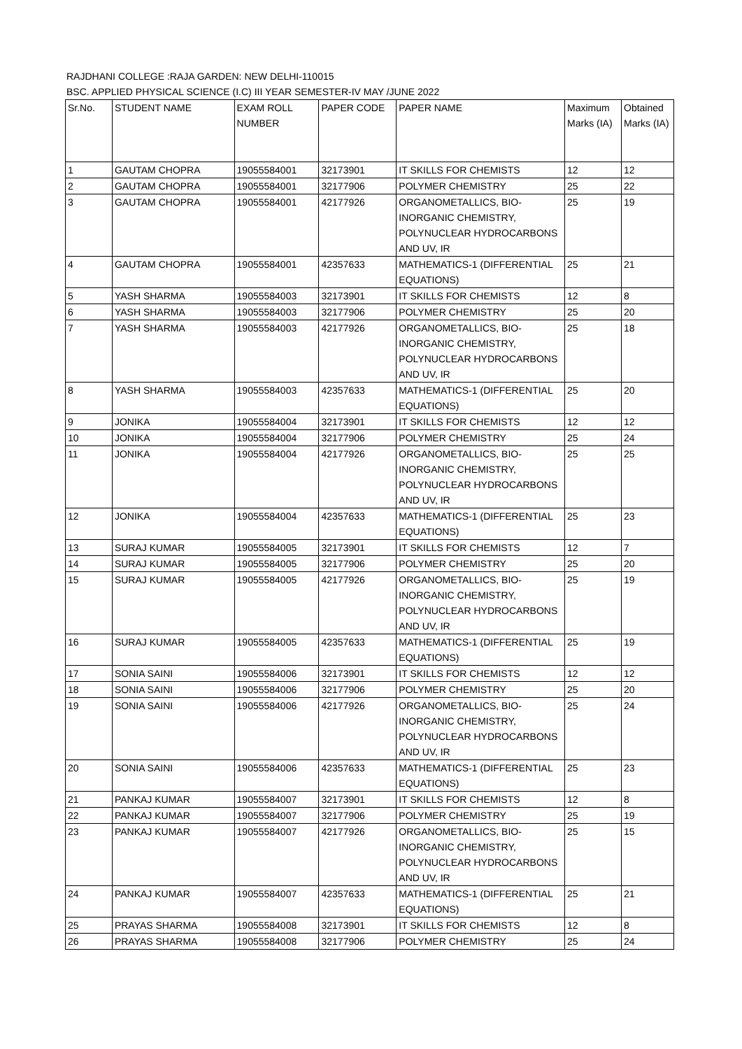RAJDHANI COLLEGE :RAJA GARDEN: NEW DELHI-110015
BSC. APPLIED PHYSICAL SCIENCE (I.C) III YEAR SEMESTER-IV MAY /JUNE 2022
| Sr.No. | STUDENT NAME | EXAM ROLL NUMBER | PAPER CODE | PAPER NAME | Maximum Marks (IA) | Obtained Marks (IA) |
| --- | --- | --- | --- | --- | --- | --- |
| 1 | GAUTAM CHOPRA | 19055584001 | 32173901 | IT SKILLS FOR CHEMISTS | 12 | 12 |
| 2 | GAUTAM CHOPRA | 19055584001 | 32177906 | POLYMER CHEMISTRY | 25 | 22 |
| 3 | GAUTAM CHOPRA | 19055584001 | 42177926 | ORGANOMETALLICS, BIO-INORGANIC CHEMISTRY, POLYNUCLEAR HYDROCARBONS AND UV, IR | 25 | 19 |
| 4 | GAUTAM CHOPRA | 19055584001 | 42357633 | MATHEMATICS-1 (DIFFERENTIAL EQUATIONS) | 25 | 21 |
| 5 | YASH SHARMA | 19055584003 | 32173901 | IT SKILLS FOR CHEMISTS | 12 | 8 |
| 6 | YASH SHARMA | 19055584003 | 32177906 | POLYMER CHEMISTRY | 25 | 20 |
| 7 | YASH SHARMA | 19055584003 | 42177926 | ORGANOMETALLICS, BIO-INORGANIC CHEMISTRY, POLYNUCLEAR HYDROCARBONS AND UV, IR | 25 | 18 |
| 8 | YASH SHARMA | 19055584003 | 42357633 | MATHEMATICS-1 (DIFFERENTIAL EQUATIONS) | 25 | 20 |
| 9 | JONIKA | 19055584004 | 32173901 | IT SKILLS FOR CHEMISTS | 12 | 12 |
| 10 | JONIKA | 19055584004 | 32177906 | POLYMER CHEMISTRY | 25 | 24 |
| 11 | JONIKA | 19055584004 | 42177926 | ORGANOMETALLICS, BIO-INORGANIC CHEMISTRY, POLYNUCLEAR HYDROCARBONS AND UV, IR | 25 | 25 |
| 12 | JONIKA | 19055584004 | 42357633 | MATHEMATICS-1 (DIFFERENTIAL EQUATIONS) | 25 | 23 |
| 13 | SURAJ KUMAR | 19055584005 | 32173901 | IT SKILLS FOR CHEMISTS | 12 | 7 |
| 14 | SURAJ KUMAR | 19055584005 | 32177906 | POLYMER CHEMISTRY | 25 | 20 |
| 15 | SURAJ KUMAR | 19055584005 | 42177926 | ORGANOMETALLICS, BIO-INORGANIC CHEMISTRY, POLYNUCLEAR HYDROCARBONS AND UV, IR | 25 | 19 |
| 16 | SURAJ KUMAR | 19055584005 | 42357633 | MATHEMATICS-1 (DIFFERENTIAL EQUATIONS) | 25 | 19 |
| 17 | SONIA SAINI | 19055584006 | 32173901 | IT SKILLS FOR CHEMISTS | 12 | 12 |
| 18 | SONIA SAINI | 19055584006 | 32177906 | POLYMER CHEMISTRY | 25 | 20 |
| 19 | SONIA SAINI | 19055584006 | 42177926 | ORGANOMETALLICS, BIO-INORGANIC CHEMISTRY, POLYNUCLEAR HYDROCARBONS AND UV, IR | 25 | 24 |
| 20 | SONIA SAINI | 19055584006 | 42357633 | MATHEMATICS-1 (DIFFERENTIAL EQUATIONS) | 25 | 23 |
| 21 | PANKAJ KUMAR | 19055584007 | 32173901 | IT SKILLS FOR CHEMISTS | 12 | 8 |
| 22 | PANKAJ KUMAR | 19055584007 | 32177906 | POLYMER CHEMISTRY | 25 | 19 |
| 23 | PANKAJ KUMAR | 19055584007 | 42177926 | ORGANOMETALLICS, BIO-INORGANIC CHEMISTRY, POLYNUCLEAR HYDROCARBONS AND UV, IR | 25 | 15 |
| 24 | PANKAJ KUMAR | 19055584007 | 42357633 | MATHEMATICS-1 (DIFFERENTIAL EQUATIONS) | 25 | 21 |
| 25 | PRAYAS SHARMA | 19055584008 | 32173901 | IT SKILLS FOR CHEMISTS | 12 | 8 |
| 26 | PRAYAS SHARMA | 19055584008 | 32177906 | POLYMER CHEMISTRY | 25 | 24 |